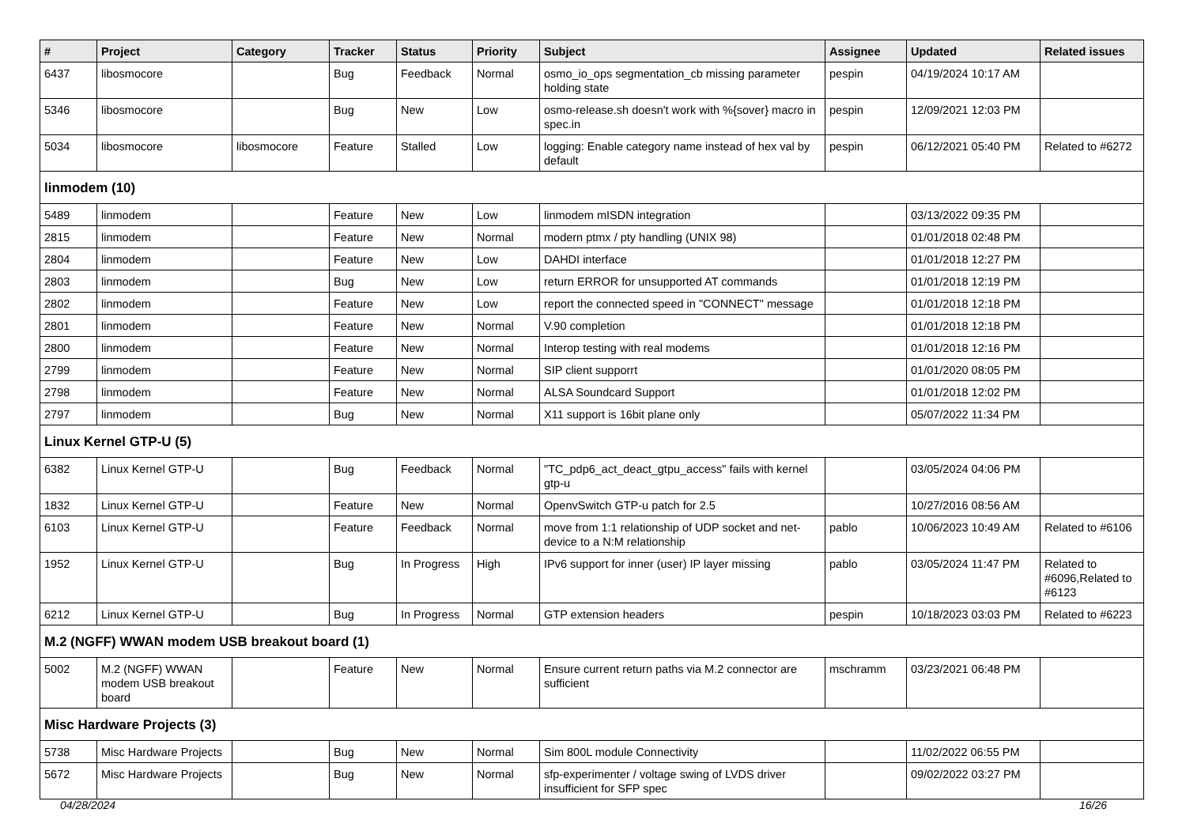| # | Project | Category | Tracker | Status | Priority | Subject | Assignee | Updated | Related issues |
| --- | --- | --- | --- | --- | --- | --- | --- | --- | --- |
| 6437 | libosmocore | | Bug | Feedback | Normal | osmo_io_ops segmentation_cb missing parameter holding state | pespin | 04/19/2024 10:17 AM | |
| 5346 | libosmocore | | Bug | New | Low | osmo-release.sh doesn't work with %{sover} macro in spec.in | pespin | 12/09/2021 12:03 PM | |
| 5034 | libosmocore | libosmocore | Feature | Stalled | Low | logging: Enable category name instead of hex val by default | pespin | 06/12/2021 05:40 PM | Related to #6272 |
| linmodem (10) | | | | | | | | | |
| 5489 | linmodem | | Feature | New | Low | linmodem mISDN integration | | 03/13/2022 09:35 PM | |
| 2815 | linmodem | | Feature | New | Normal | modern ptmx / pty handling (UNIX 98) | | 01/01/2018 02:48 PM | |
| 2804 | linmodem | | Feature | New | Low | DAHDI interface | | 01/01/2018 12:27 PM | |
| 2803 | linmodem | | Bug | New | Low | return ERROR for unsupported AT commands | | 01/01/2018 12:19 PM | |
| 2802 | linmodem | | Feature | New | Low | report the connected speed in "CONNECT" message | | 01/01/2018 12:18 PM | |
| 2801 | linmodem | | Feature | New | Normal | V.90 completion | | 01/01/2018 12:18 PM | |
| 2800 | linmodem | | Feature | New | Normal | Interop testing with real modems | | 01/01/2018 12:16 PM | |
| 2799 | linmodem | | Feature | New | Normal | SIP client supporrt | | 01/01/2020 08:05 PM | |
| 2798 | linmodem | | Feature | New | Normal | ALSA Soundcard Support | | 01/01/2018 12:02 PM | |
| 2797 | linmodem | | Bug | New | Normal | X11 support is 16bit plane only | | 05/07/2022 11:34 PM | |
| Linux Kernel GTP-U (5) | | | | | | | | | |
| 6382 | Linux Kernel GTP-U | | Bug | Feedback | Normal | "TC_pdp6_act_deact_gtpu_access" fails with kernel gtp-u | | 03/05/2024 04:06 PM | |
| 1832 | Linux Kernel GTP-U | | Feature | New | Normal | OpenvSwitch GTP-u patch for 2.5 | | 10/27/2016 08:56 AM | |
| 6103 | Linux Kernel GTP-U | | Feature | Feedback | Normal | move from 1:1 relationship of UDP socket and net-device to a N:M relationship | pablo | 10/06/2023 10:49 AM | Related to #6106 |
| 1952 | Linux Kernel GTP-U | | Bug | In Progress | High | IPv6 support for inner (user) IP layer missing | pablo | 03/05/2024 11:47 PM | Related to #6096,Related to #6123 |
| 6212 | Linux Kernel GTP-U | | Bug | In Progress | Normal | GTP extension headers | pespin | 10/18/2023 03:03 PM | Related to #6223 |
| M.2 (NGFF) WWAN modem USB breakout board (1) | | | | | | | | | |
| 5002 | M.2 (NGFF) WWAN modem USB breakout board | | Feature | New | Normal | Ensure current return paths via M.2 connector are sufficient | mschramm | 03/23/2021 06:48 PM | |
| Misc Hardware Projects (3) | | | | | | | | | |
| 5738 | Misc Hardware Projects | | Bug | New | Normal | Sim 800L module Connectivity | | 11/02/2022 06:55 PM | |
| 5672 | Misc Hardware Projects | | Bug | New | Normal | sfp-experimenter / voltage swing of LVDS driver insufficient for SFP spec | | 09/02/2022 03:27 PM | |
04/28/2024 16/26